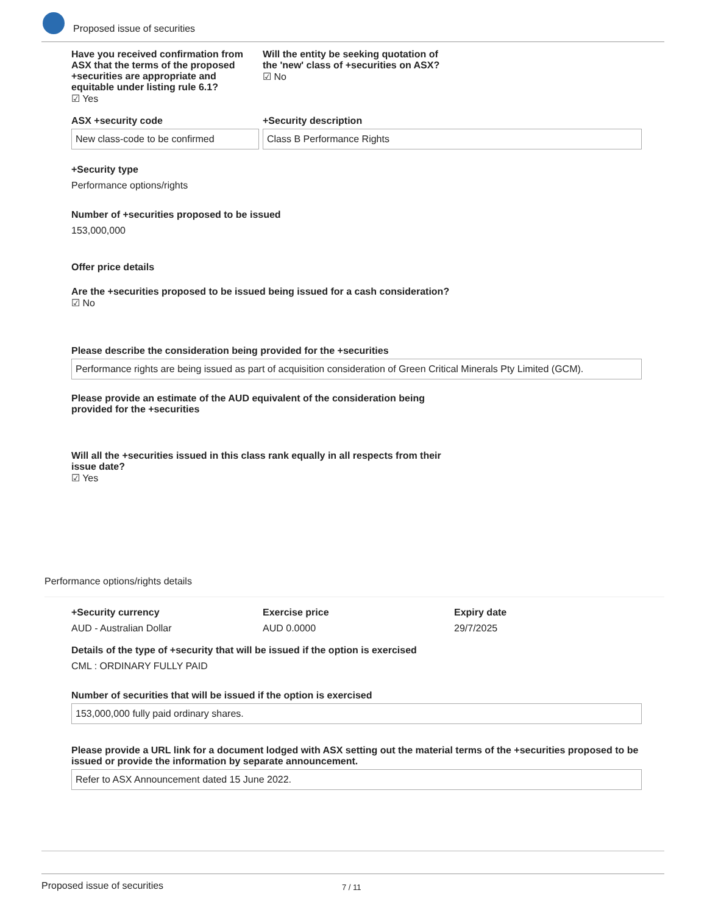Proposed issue of securities
Have you received confirmation from ASX that the terms of the proposed +securities are appropriate and equitable under listing rule 6.1?
☑ Yes
Will the entity be seeking quotation of the 'new' class of +securities on ASX?
☑ No
ASX +security code
New class-code to be confirmed
+Security description
Class B Performance Rights
+Security type
Performance options/rights
Number of +securities proposed to be issued
153,000,000
Offer price details
Are the +securities proposed to be issued being issued for a cash consideration?
☑ No
Please describe the consideration being provided for the +securities
Performance rights are being issued as part of acquisition consideration of Green Critical Minerals Pty Limited (GCM).
Please provide an estimate of the AUD equivalent of the consideration being provided for the +securities
Will all the +securities issued in this class rank equally in all respects from their issue date?
☑ Yes
Performance options/rights details
+Security currency
AUD - Australian Dollar
Exercise price
AUD 0.0000
Expiry date
29/7/2025
Details of the type of +security that will be issued if the option is exercised
CML : ORDINARY FULLY PAID
Number of securities that will be issued if the option is exercised
153,000,000 fully paid ordinary shares.
Please provide a URL link for a document lodged with ASX setting out the material terms of the +securities proposed to be issued or provide the information by separate announcement.
Refer to ASX Announcement dated 15 June 2022.
Proposed issue of securities 7 / 11